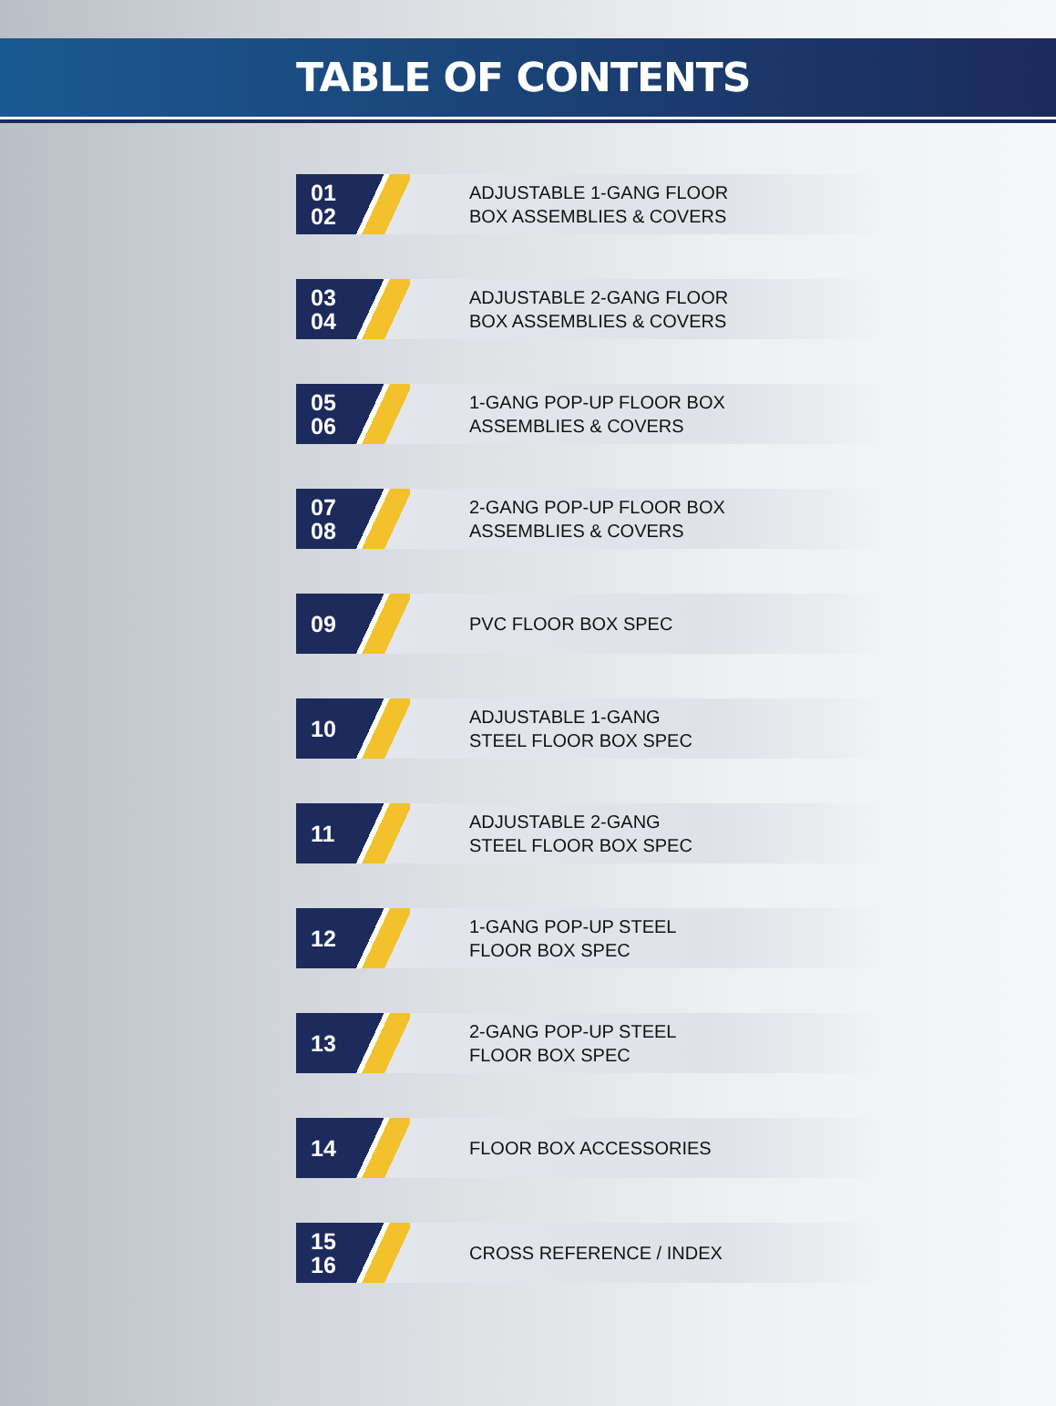TABLE OF CONTENTS
01
02
ADJUSTABLE 1-GANG FLOOR
BOX ASSEMBLIES & COVERS
03
04
ADJUSTABLE 2-GANG FLOOR
BOX ASSEMBLIES & COVERS
05
06
1-GANG POP-UP FLOOR BOX
ASSEMBLIES & COVERS
07
08
2-GANG POP-UP FLOOR BOX
ASSEMBLIES & COVERS
09
PVC FLOOR BOX SPEC
10
ADJUSTABLE 1-GANG
STEEL FLOOR BOX SPEC
11
ADJUSTABLE 2-GANG
STEEL FLOOR BOX SPEC
12
1-GANG POP-UP STEEL
FLOOR BOX SPEC
13
2-GANG POP-UP STEEL
FLOOR BOX SPEC
14
FLOOR BOX ACCESSORIES
15
16
CROSS REFERENCE / INDEX